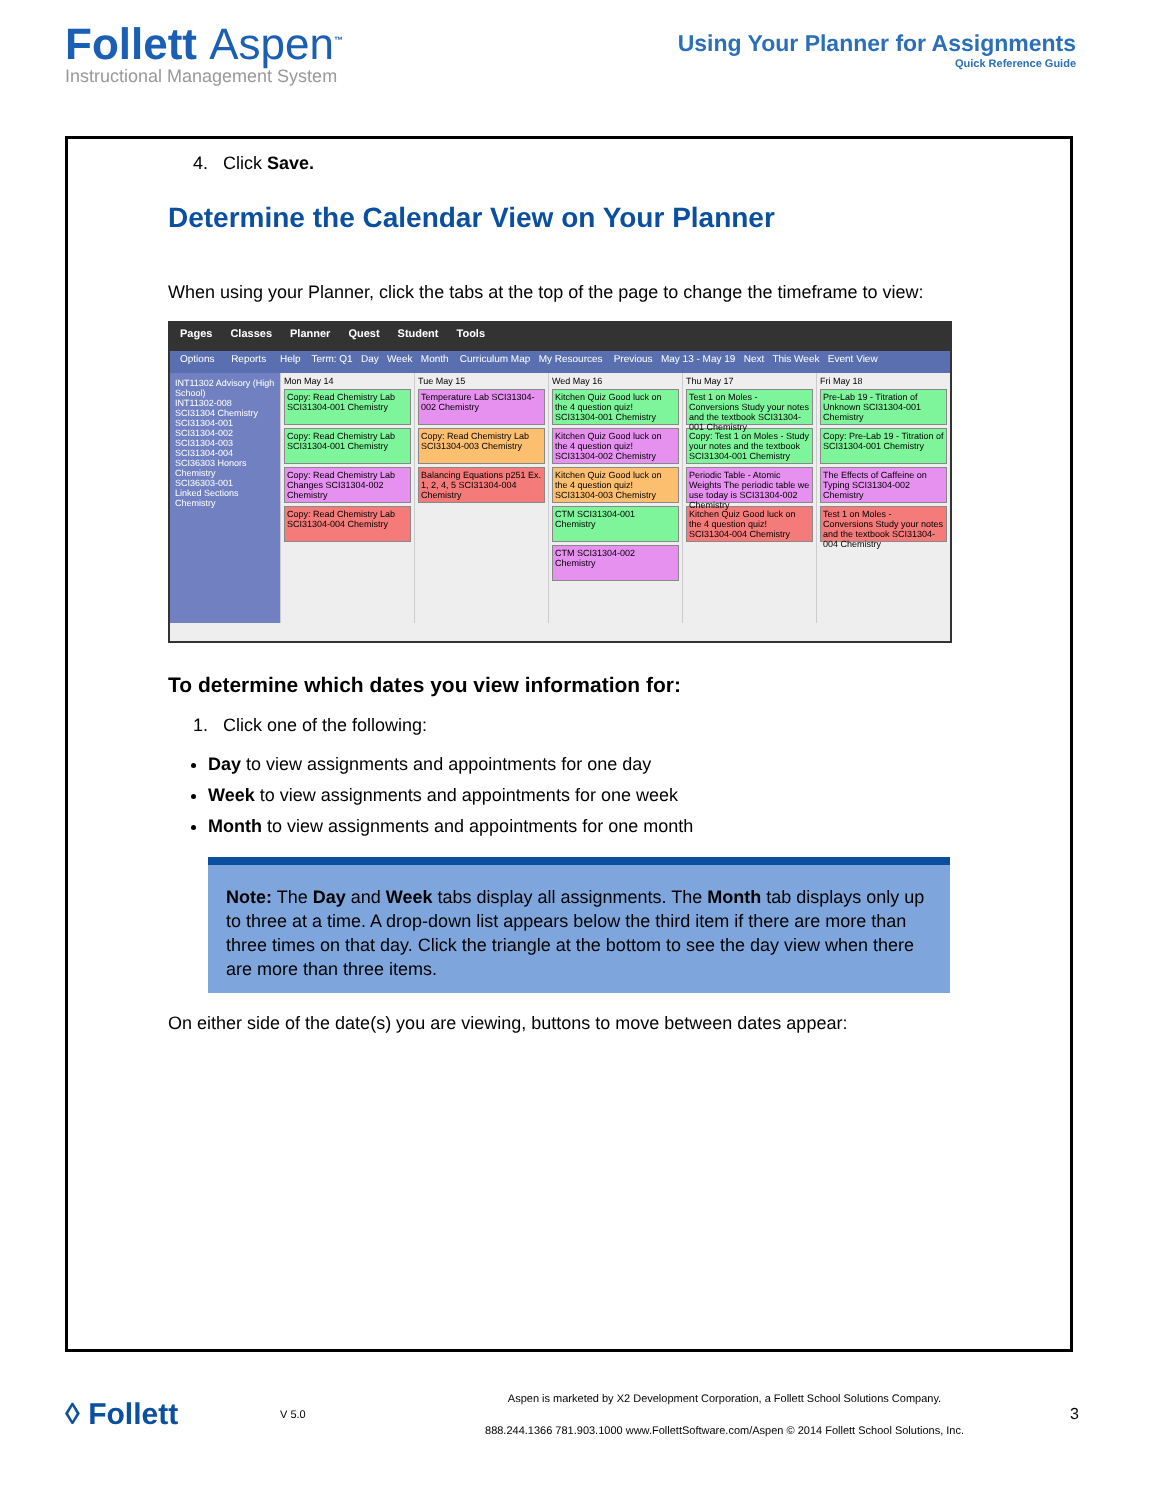Follett Aspen<sup>™</sup>
Instructional Management System
Using Your Planner for Assignments
Quick Reference Guide
4. Click Save.
Determine the Calendar View on Your Planner
When using your Planner, click the tabs at the top of the page to change the timeframe to view:
Pages Classes Planner Quest Student Tools
Options Reports Help Term: Q1 Day Week Month Curriculum Map My Resources Previous May 13 - May 19 Next This Week Event View
INT11302 Advisory (High School)
INT11302-008
SCI31304 Chemistry
SCI31304-001
SCI31304-002
SCI31304-003
SCI31304-004
SCI36303 Honors Chemistry
SCI36303-001
Linked Sections
Chemistry
Mon May 14
Copy: Read Chemistry Lab SCI31304-001 Chemistry
Copy: Read Chemistry Lab SCI31304-001 Chemistry
Copy: Read Chemistry Lab Changes SCI31304-002 Chemistry
Copy: Read Chemistry Lab SCI31304-004 Chemistry
Tue May 15
Temperature Lab SCI31304-002 Chemistry
Copy: Read Chemistry Lab SCI31304-003 Chemistry
Balancing Equations p251 Ex. 1, 2, 4, 5 SCI31304-004 Chemistry
Wed May 16
Kitchen Quiz Good luck on the 4 question quiz! SCI31304-001 Chemistry
Kitchen Quiz Good luck on the 4 question quiz! SCI31304-002 Chemistry
Kitchen Quiz Good luck on the 4 question quiz! SCI31304-003 Chemistry
CTM SCI31304-001 Chemistry
CTM SCI31304-002 Chemistry
Thu May 17
Test 1 on Moles - Conversions Study your notes and the textbook SCI31304-001 Chemistry
Copy: Test 1 on Moles - Study your notes and the textbook SCI31304-001 Chemistry
Periodic Table - Atomic Weights The periodic table we use today is SCI31304-002 Chemistry
Kitchen Quiz Good luck on the 4 question quiz! SCI31304-004 Chemistry
Fri May 18
Pre-Lab 19 - Titration of Unknown SCI31304-001 Chemistry
Copy: Pre-Lab 19 - Titration of SCI31304-001 Chemistry
The Effects of Caffeine on Typing SCI31304-002 Chemistry
Test 1 on Moles - Conversions Study your notes and the textbook SCI31304-004 Chemistry
To determine which dates you view information for:
1. Click one of the following:
Day to view assignments and appointments for one day
Week to view assignments and appointments for one week
Month to view assignments and appointments for one month
Note: The Day and Week tabs display all assignments. The Month tab displays only up to three at a time. A drop-down list appears below the third item if there are more than three times on that day. Click the triangle at the bottom to see the day view when there are more than three items.
On either side of the date(s) you are viewing, buttons to move between dates appear:
◊ Follett
V 5.0
Aspen is marketed by X2 Development Corporation, a Follett School Solutions Company.
888.244.1366 781.903.1000 www.FollettSoftware.com/Aspen © 2014 Follett School Solutions, Inc.
3